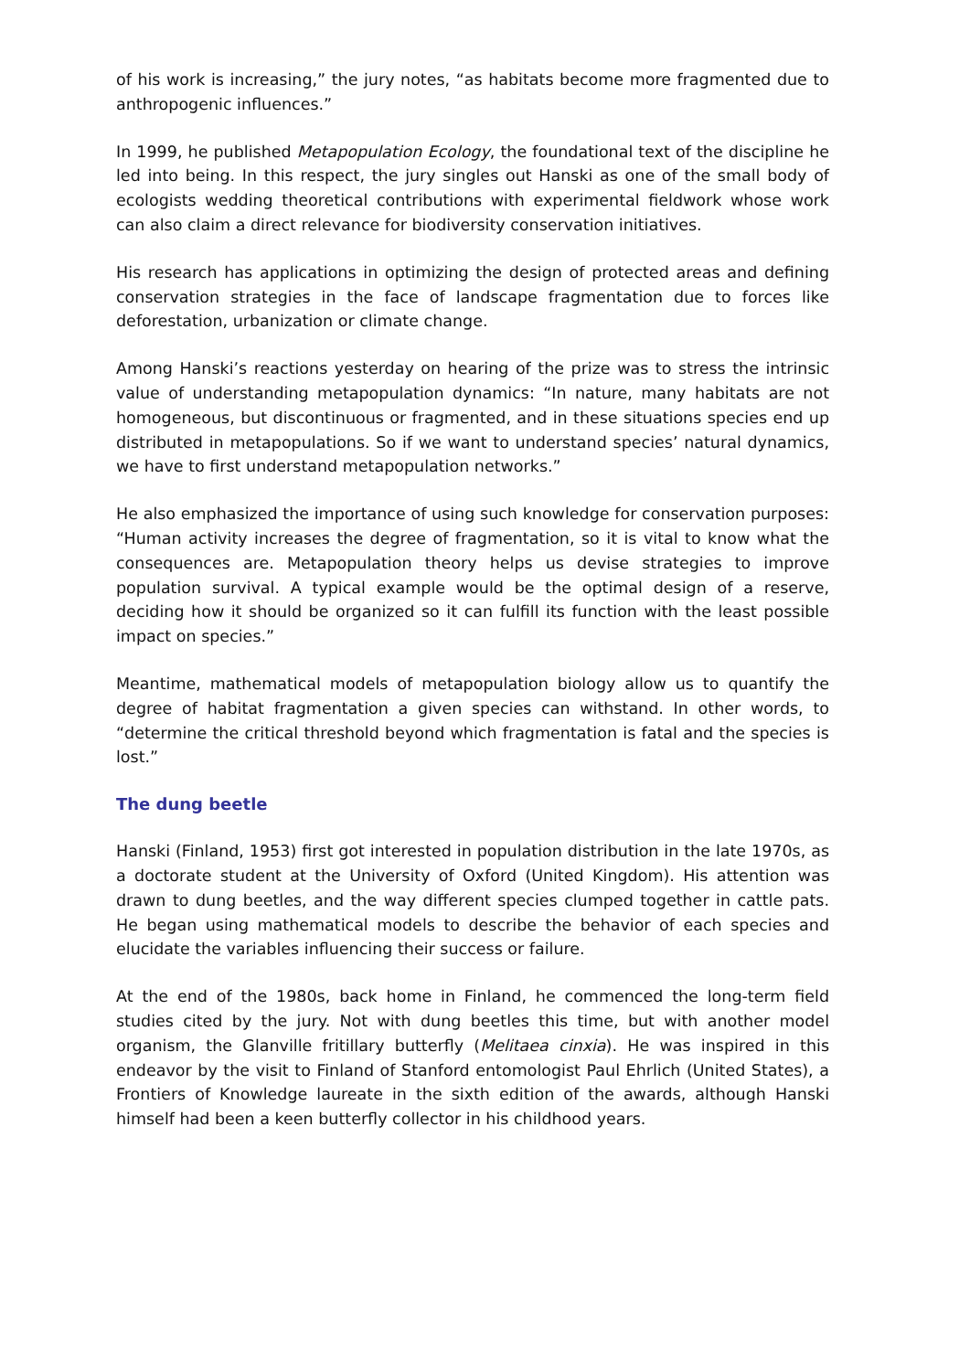of his work is increasing,” the jury notes, “as habitats become more fragmented due to anthropogenic influences.”
In 1999, he published Metapopulation Ecology, the foundational text of the discipline he led into being. In this respect, the jury singles out Hanski as one of the small body of ecologists wedding theoretical contributions with experimental fieldwork whose work can also claim a direct relevance for biodiversity conservation initiatives.
His research has applications in optimizing the design of protected areas and defining conservation strategies in the face of landscape fragmentation due to forces like deforestation, urbanization or climate change.
Among Hanski’s reactions yesterday on hearing of the prize was to stress the intrinsic value of understanding metapopulation dynamics: “In nature, many habitats are not homogeneous, but discontinuous or fragmented, and in these situations species end up distributed in metapopulations. So if we want to understand species’ natural dynamics, we have to first understand metapopulation networks.”
He also emphasized the importance of using such knowledge for conservation purposes: “Human activity increases the degree of fragmentation, so it is vital to know what the consequences are. Metapopulation theory helps us devise strategies to improve population survival. A typical example would be the optimal design of a reserve, deciding how it should be organized so it can fulfill its function with the least possible impact on species.”
Meantime, mathematical models of metapopulation biology allow us to quantify the degree of habitat fragmentation a given species can withstand. In other words, to “determine the critical threshold beyond which fragmentation is fatal and the species is lost.”
The dung beetle
Hanski (Finland, 1953) first got interested in population distribution in the late 1970s, as a doctorate student at the University of Oxford (United Kingdom). His attention was drawn to dung beetles, and the way different species clumped together in cattle pats. He began using mathematical models to describe the behavior of each species and elucidate the variables influencing their success or failure.
At the end of the 1980s, back home in Finland, he commenced the long-term field studies cited by the jury. Not with dung beetles this time, but with another model organism, the Glanville fritillary butterfly (Melitaea cinxia). He was inspired in this endeavor by the visit to Finland of Stanford entomologist Paul Ehrlich (United States), a Frontiers of Knowledge laureate in the sixth edition of the awards, although Hanski himself had been a keen butterfly collector in his childhood years.